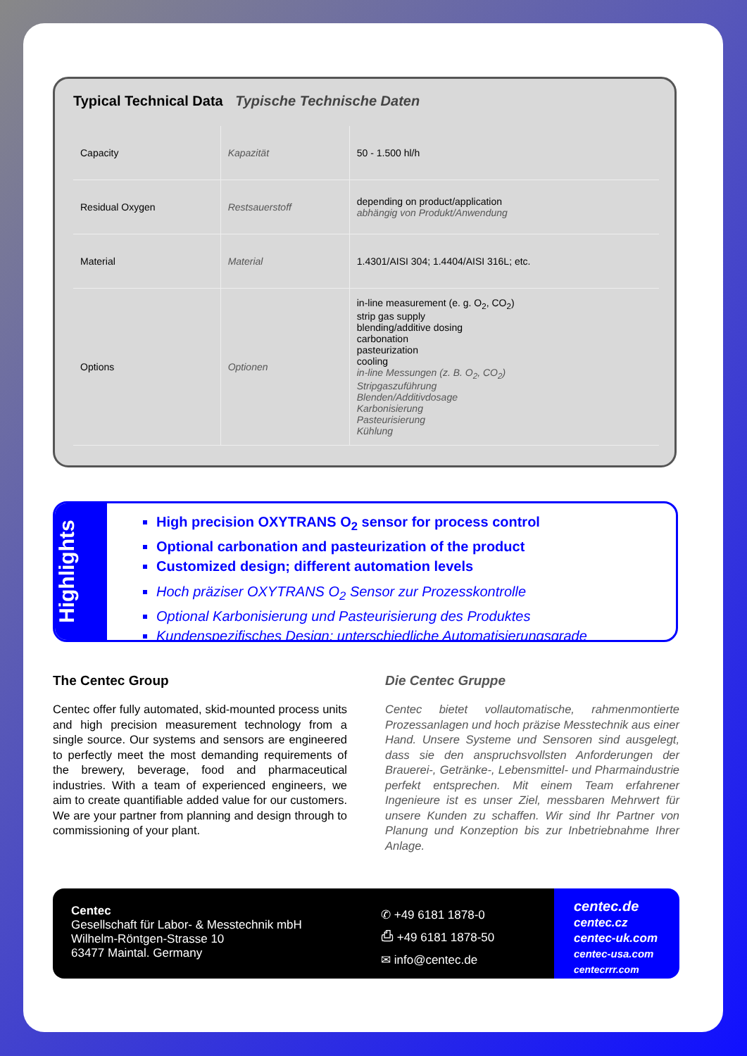Typical Technical Data Typische Technische Daten
| Capacity | Kapazität | 50 - 1.500 hl/h |
| Residual Oxygen | Restsauerstoff | depending on product/application abhängig von Produkt/Anwendung |
| Material | Material | 1.4301/AISI 304; 1.4404/AISI 316L; etc. |
| Options | Optionen | in-line measurement (e. g. O<sub>2</sub>, CO<sub>2</sub>) strip gas supply blending/additive dosing carbonation pasteurization cooling in-line Messungen (z. B. O<sub>2</sub>, CO<sub>2</sub>) Stripgaszuführung Blenden/Additivdosage Karbonisierung Pasteurisierung Kühlung |
Highlights
High precision OXYTRANS O<sub>2</sub> sensor for process control
Optional carbonation and pasteurization of the product
Customized design; different automation levels
Hoch präziser OXYTRANS O<sub>2</sub> Sensor zur Prozesskontrolle
Optional Karbonisierung und Pasteurisierung des Produktes
Kundenspezifisches Design; unterschiedliche Automatisierungsgrade
The Centec Group
Centec offer fully automated, skid-mounted process units and high precision measurement technology from a single source. Our systems and sensors are engineered to perfectly meet the most demanding requirements of the brewery, beverage, food and pharmaceutical industries. With a team of expe­rienced engineers, we aim to create quantifiable added value for our customers. We are your partner from planning and design through to commissioning of your plant.
Die Centec Gruppe
Centec bietet vollautomatische, rahmenmontierte Prozessanlagen und hoch präzise Messtechnik aus einer Hand. Unsere Systeme und Sensoren sind ausgelegt, dass sie den anspruchsvollsten Anforde­rungen der Brauerei-, Getränke-, Lebensmittel- und Pharmaindustrie perfekt entsprechen. Mit einem Team erfahrener Ingenieure ist es unser Ziel, mess­baren Mehrwert für unsere Kunden zu schaffen. Wir sind Ihr Partner von Planung und Konzeption bis zur Inbetriebnahme Ihrer Anlage.
Centec
Gesellschaft für Labor- & Messtechnik mbH
Wilhelm-Röntgen-Strasse 10
63477 Maintal. Germany
✆ +49 6181 1878-0
⎙ +49 6181 1878-50
✉ info@centec.de
centec.de
centec.cz
centec-uk.com
centec-usa.com
centecrrr.com